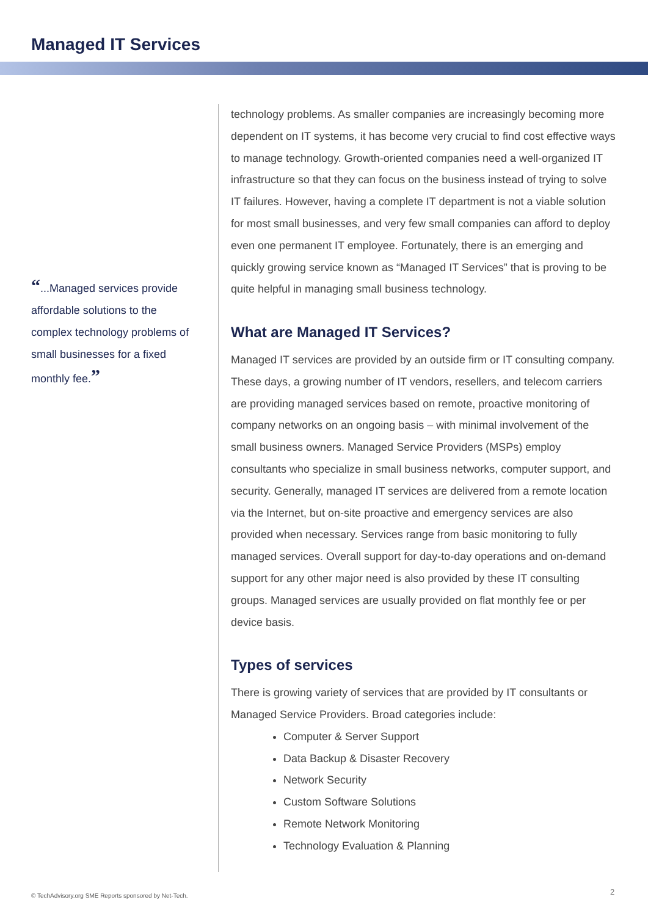Managed IT Services
“...Managed services provide affordable solutions to the complex technology problems of small businesses for a fixed monthly fee.”
technology problems. As smaller companies are increasingly becoming more dependent on IT systems, it has become very crucial to find cost effective ways to manage technology. Growth-oriented companies need a well-organized IT infrastructure so that they can focus on the business instead of trying to solve IT failures. However, having a complete IT department is not a viable solution for most small businesses, and very few small companies can afford to deploy even one permanent IT employee. Fortunately, there is an emerging and quickly growing service known as “Managed IT Services” that is proving to be quite helpful in managing small business technology.
What are Managed IT Services?
Managed IT services are provided by an outside firm or IT consulting company. These days, a growing number of IT vendors, resellers, and telecom carriers are providing managed services based on remote, proactive monitoring of company networks on an ongoing basis – with minimal involvement of the small business owners. Managed Service Providers (MSPs) employ consultants who specialize in small business networks, computer support, and security. Generally, managed IT services are delivered from a remote location via the Internet, but on-site proactive and emergency services are also provided when necessary. Services range from basic monitoring to fully managed services. Overall support for day-to-day operations and on-demand support for any other major need is also provided by these IT consulting groups. Managed services are usually provided on flat monthly fee or per device basis.
Types of services
There is growing variety of services that are provided by IT consultants or Managed Service Providers. Broad categories include:
Computer & Server Support
Data Backup & Disaster Recovery
Network Security
Custom Software Solutions
Remote Network Monitoring
Technology Evaluation & Planning
© TechAdvisory.org SME Reports sponsored by Net-Tech.
2